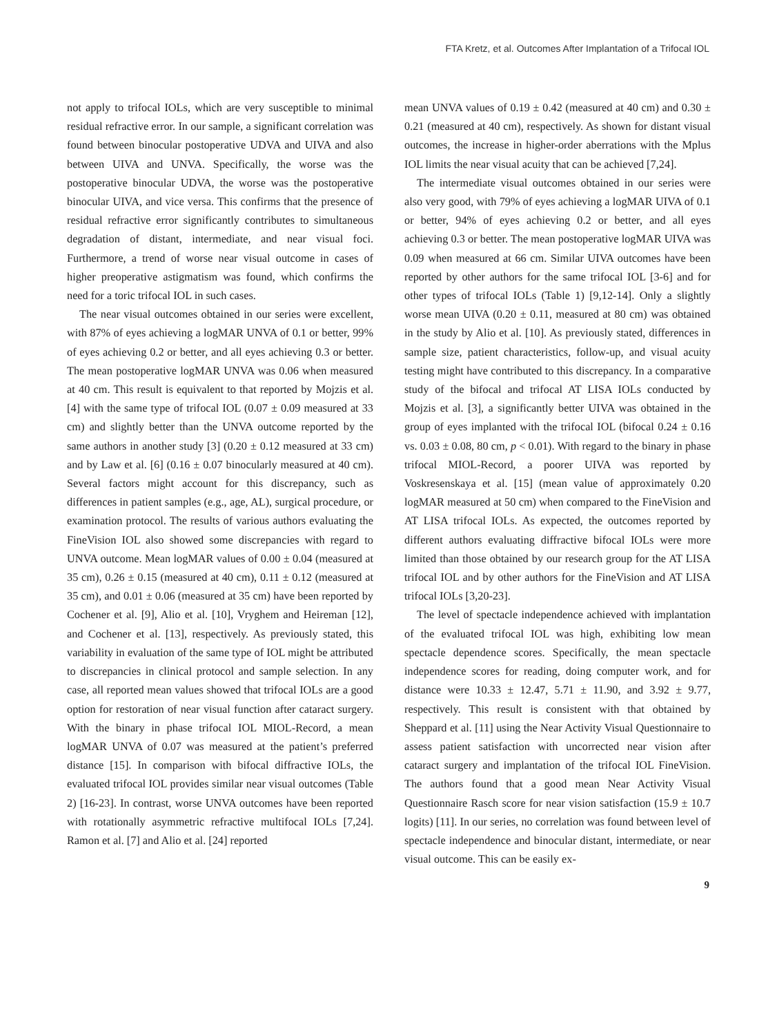FTA Kretz, et al. Outcomes After Implantation of a Trifocal IOL
not apply to trifocal IOLs, which are very susceptible to minimal residual refractive error. In our sample, a significant correlation was found between binocular postoperative UDVA and UIVA and also between UIVA and UNVA. Specifically, the worse was the postoperative binocular UDVA, the worse was the postoperative binocular UIVA, and vice versa. This confirms that the presence of residual refractive error significantly contributes to simultaneous degradation of distant, intermediate, and near visual foci. Furthermore, a trend of worse near visual outcome in cases of higher preoperative astigmatism was found, which confirms the need for a toric trifocal IOL in such cases.
The near visual outcomes obtained in our series were excellent, with 87% of eyes achieving a logMAR UNVA of 0.1 or better, 99% of eyes achieving 0.2 or better, and all eyes achieving 0.3 or better. The mean postoperative logMAR UNVA was 0.06 when measured at 40 cm. This result is equivalent to that reported by Mojzis et al. [4] with the same type of trifocal IOL (0.07 ± 0.09 measured at 33 cm) and slightly better than the UNVA outcome reported by the same authors in another study [3] (0.20 ± 0.12 measured at 33 cm) and by Law et al. [6] (0.16 ± 0.07 binocularly measured at 40 cm). Several factors might account for this discrepancy, such as differences in patient samples (e.g., age, AL), surgical procedure, or examination protocol. The results of various authors evaluating the FineVision IOL also showed some discrepancies with regard to UNVA outcome. Mean logMAR values of 0.00 ± 0.04 (measured at 35 cm), 0.26 ± 0.15 (measured at 40 cm), 0.11 ± 0.12 (measured at 35 cm), and 0.01 ± 0.06 (measured at 35 cm) have been reported by Cochener et al. [9], Alio et al. [10], Vryghem and Heireman [12], and Cochener et al. [13], respectively. As previously stated, this variability in evaluation of the same type of IOL might be attributed to discrepancies in clinical protocol and sample selection. In any case, all reported mean values showed that trifocal IOLs are a good option for restoration of near visual function after cataract surgery. With the binary in phase trifocal IOL MIOL-Record, a mean logMAR UNVA of 0.07 was measured at the patient’s preferred distance [15]. In comparison with bifocal diffractive IOLs, the evaluated trifocal IOL provides similar near visual outcomes (Table 2) [16-23]. In contrast, worse UNVA outcomes have been reported with rotationally asymmetric refractive multifocal IOLs [7,24]. Ramon et al. [7] and Alio et al. [24] reported
mean UNVA values of 0.19 ± 0.42 (measured at 40 cm) and 0.30 ± 0.21 (measured at 40 cm), respectively. As shown for distant visual outcomes, the increase in higher-order aberrations with the Mplus IOL limits the near visual acuity that can be achieved [7,24].
The intermediate visual outcomes obtained in our series were also very good, with 79% of eyes achieving a logMAR UIVA of 0.1 or better, 94% of eyes achieving 0.2 or better, and all eyes achieving 0.3 or better. The mean postoperative logMAR UIVA was 0.09 when measured at 66 cm. Similar UIVA outcomes have been reported by other authors for the same trifocal IOL [3-6] and for other types of trifocal IOLs (Table 1) [9,12-14]. Only a slightly worse mean UIVA (0.20 ± 0.11, measured at 80 cm) was obtained in the study by Alio et al. [10]. As previously stated, differences in sample size, patient characteristics, follow-up, and visual acuity testing might have contributed to this discrepancy. In a comparative study of the bifocal and trifocal AT LISA IOLs conducted by Mojzis et al. [3], a significantly better UIVA was obtained in the group of eyes implanted with the trifocal IOL (bifocal 0.24 ± 0.16 vs. 0.03 ± 0.08, 80 cm, p < 0.01). With regard to the binary in phase trifocal MIOL-Record, a poorer UIVA was reported by Voskresenskaya et al. [15] (mean value of approximately 0.20 logMAR measured at 50 cm) when compared to the FineVision and AT LISA trifocal IOLs. As expected, the outcomes reported by different authors evaluating diffractive bifocal IOLs were more limited than those obtained by our research group for the AT LISA trifocal IOL and by other authors for the FineVision and AT LISA trifocal IOLs [3,20-23].
The level of spectacle independence achieved with implantation of the evaluated trifocal IOL was high, exhibiting low mean spectacle dependence scores. Specifically, the mean spectacle independence scores for reading, doing computer work, and for distance were 10.33 ± 12.47, 5.71 ± 11.90, and 3.92 ± 9.77, respectively. This result is consistent with that obtained by Sheppard et al. [11] using the Near Activity Visual Questionnaire to assess patient satisfaction with uncorrected near vision after cataract surgery and implantation of the trifocal IOL FineVision. The authors found that a good mean Near Activity Visual Questionnaire Rasch score for near vision satisfaction (15.9 ± 10.7 logits) [11]. In our series, no correlation was found between level of spectacle independence and binocular distant, intermediate, or near visual outcome. This can be easily ex-
9